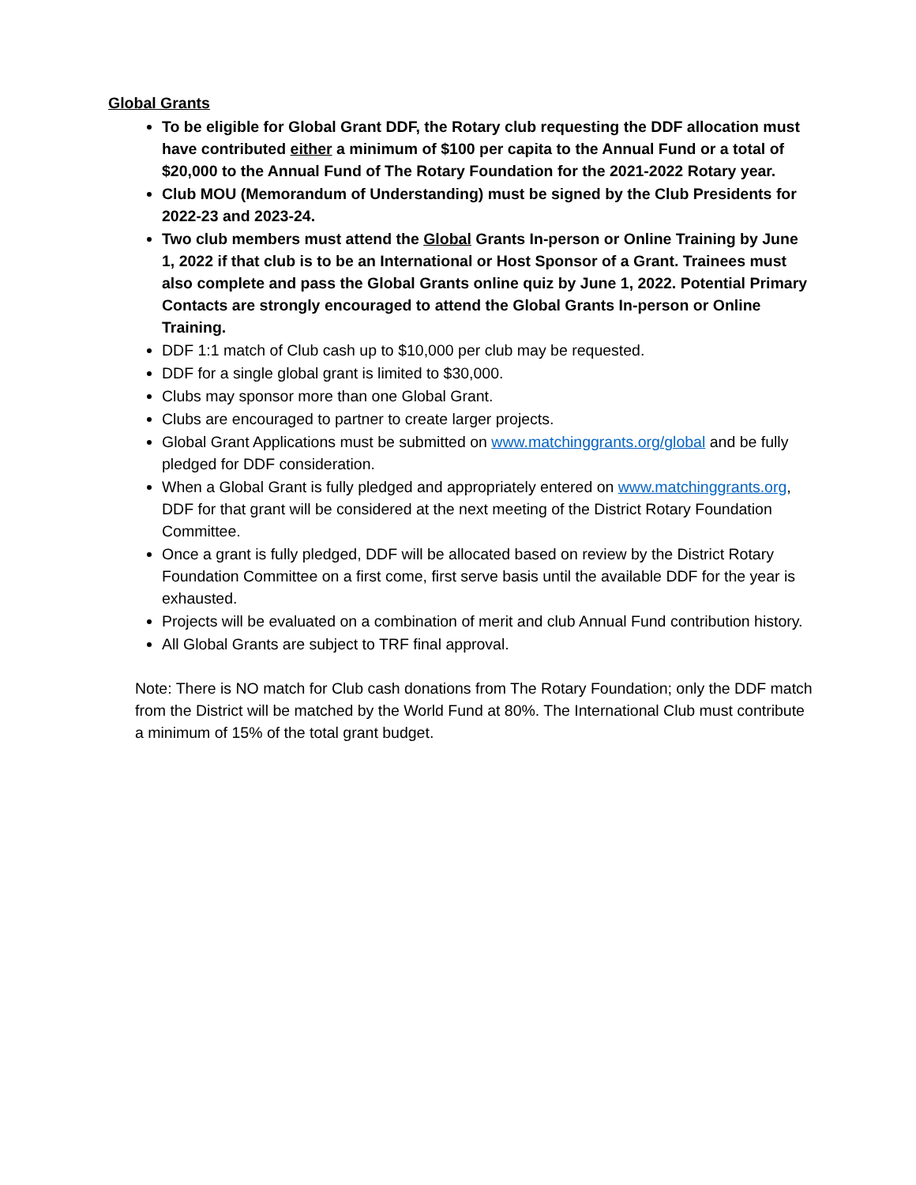Global Grants
To be eligible for Global Grant DDF, the Rotary club requesting the DDF allocation must have contributed either a minimum of $100 per capita to the Annual Fund or a total of $20,000 to the Annual Fund of The Rotary Foundation for the 2021-2022 Rotary year.
Club MOU (Memorandum of Understanding) must be signed by the Club Presidents for 2022-23 and 2023-24.
Two club members must attend the Global Grants In-person or Online Training by June 1, 2022 if that club is to be an International or Host Sponsor of a Grant. Trainees must also complete and pass the Global Grants online quiz by June 1, 2022. Potential Primary Contacts are strongly encouraged to attend the Global Grants In-person or Online Training.
DDF 1:1 match of Club cash up to $10,000 per club may be requested.
DDF for a single global grant is limited to $30,000.
Clubs may sponsor more than one Global Grant.
Clubs are encouraged to partner to create larger projects.
Global Grant Applications must be submitted on www.matchinggrants.org/global and be fully pledged for DDF consideration.
When a Global Grant is fully pledged and appropriately entered on www.matchinggrants.org, DDF for that grant will be considered at the next meeting of the District Rotary Foundation Committee.
Once a grant is fully pledged, DDF will be allocated based on review by the District Rotary Foundation Committee on a first come, first serve basis until the available DDF for the year is exhausted.
Projects will be evaluated on a combination of merit and club Annual Fund contribution history.
All Global Grants are subject to TRF final approval.
Note: There is NO match for Club cash donations from The Rotary Foundation; only the DDF match from the District will be matched by the World Fund at 80%. The International Club must contribute a minimum of 15% of the total grant budget.